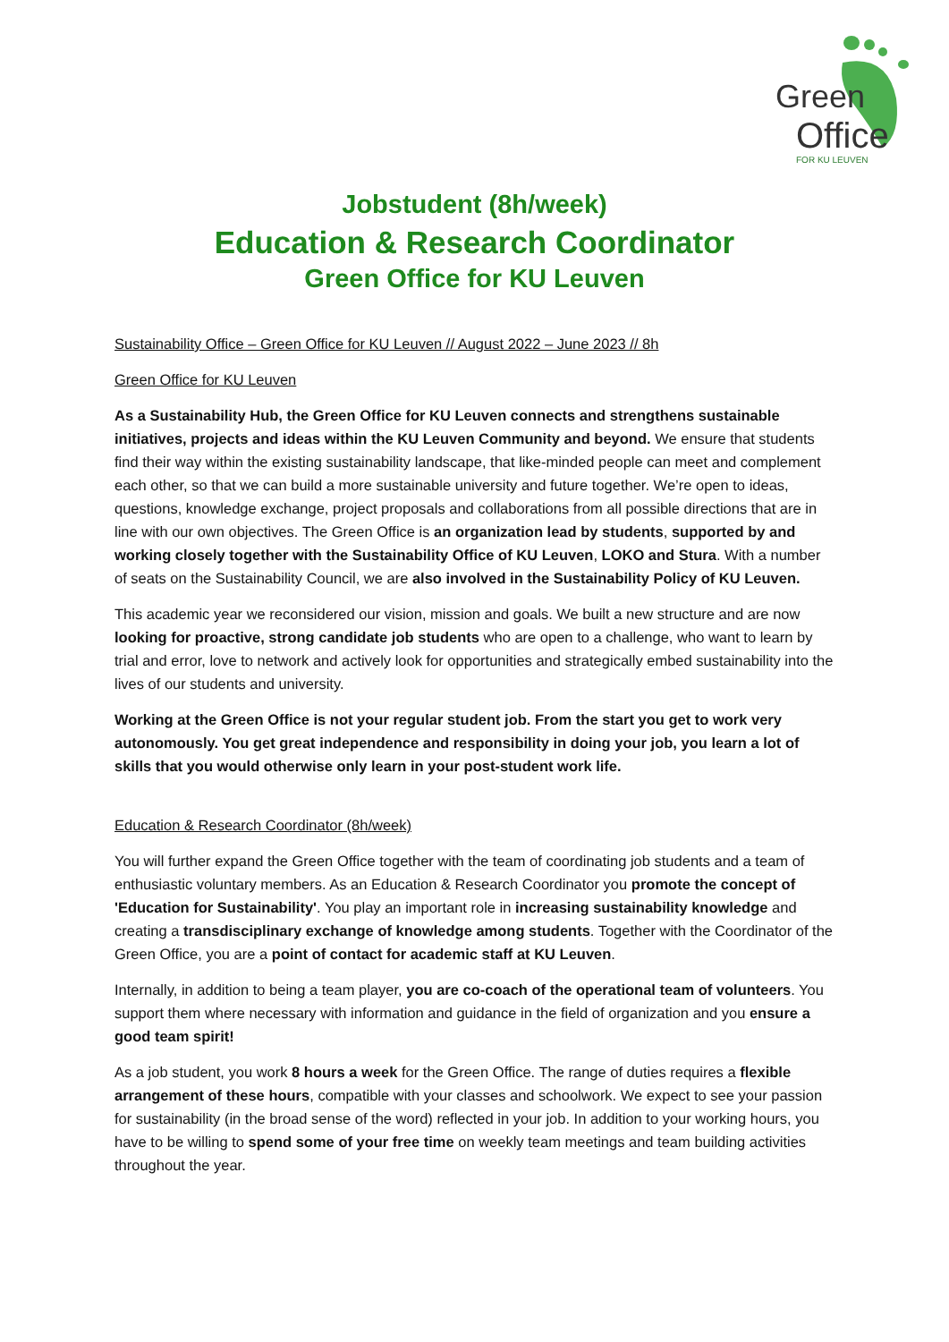Green
Office
FOR KU LEUVEN
Jobstudent (8h/week)
Education & Research Coordinator
Green Office for KU Leuven
Sustainability Office – Green Office for KU Leuven // August 2022 – June 2023 // 8h
Green Office for KU Leuven
As a Sustainability Hub, the Green Office for KU Leuven connects and strengthens sustainable initiatives, projects and ideas within the KU Leuven Community and beyond. We ensure that students find their way within the existing sustainability landscape, that like-minded people can meet and complement each other, so that we can build a more sustainable university and future together. We’re open to ideas, questions, knowledge exchange, project proposals and collaborations from all possible directions that are in line with our own objectives. The Green Office is an organization lead by students, supported by and working closely together with the Sustainability Office of KU Leuven, LOKO and Stura. With a number of seats on the Sustainability Council, we are also involved in the Sustainability Policy of KU Leuven.
This academic year we reconsidered our vision, mission and goals. We built a new structure and are now looking for proactive, strong candidate job students who are open to a challenge, who want to learn by trial and error, love to network and actively look for opportunities and strategically embed sustainability into the lives of our students and university.
Working at the Green Office is not your regular student job. From the start you get to work very autonomously. You get great independence and responsibility in doing your job, you learn a lot of skills that you would otherwise only learn in your post-student work life.
Education & Research Coordinator (8h/week)
You will further expand the Green Office together with the team of coordinating job students and a team of enthusiastic voluntary members. As an Education & Research Coordinator you promote the concept of 'Education for Sustainability'. You play an important role in increasing sustainability knowledge and creating a transdisciplinary exchange of knowledge among students. Together with the Coordinator of the Green Office, you are a point of contact for academic staff at KU Leuven.
Internally, in addition to being a team player, you are co-coach of the operational team of volunteers. You support them where necessary with information and guidance in the field of organization and you ensure a good team spirit!
As a job student, you work 8 hours a week for the Green Office. The range of duties requires a flexible arrangement of these hours, compatible with your classes and schoolwork. We expect to see your passion for sustainability (in the broad sense of the word) reflected in your job. In addition to your working hours, you have to be willing to spend some of your free time on weekly team meetings and team building activities throughout the year.